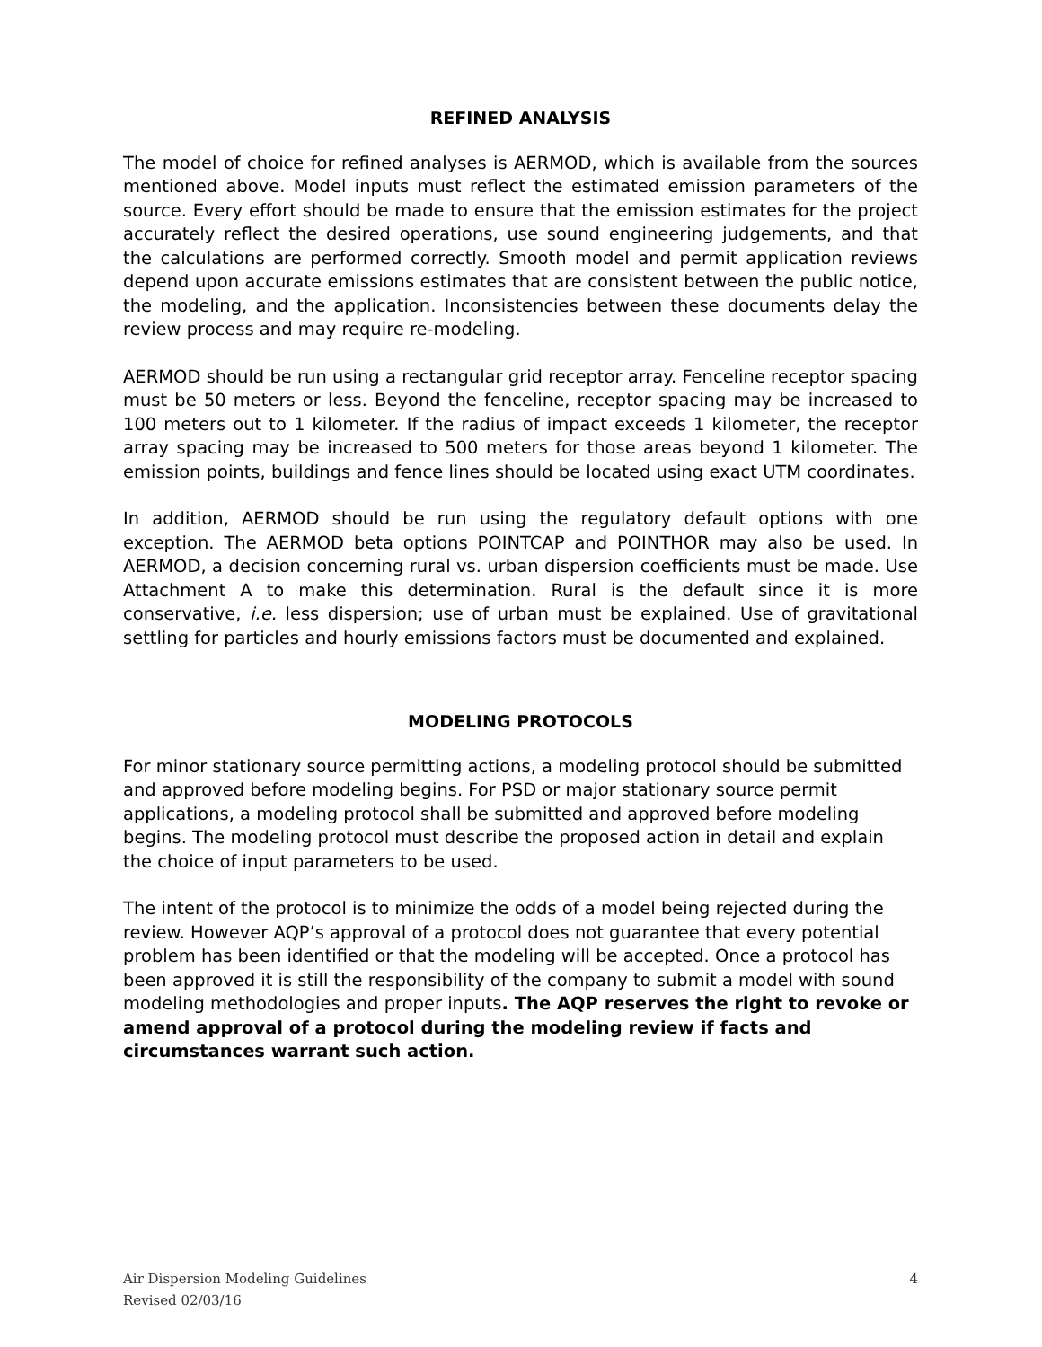REFINED ANALYSIS
The model of choice for refined analyses is AERMOD, which is available from the sources mentioned above. Model inputs must reflect the estimated emission parameters of the source. Every effort should be made to ensure that the emission estimates for the project accurately reflect the desired operations, use sound engineering judgements, and that the calculations are performed correctly. Smooth model and permit application reviews depend upon accurate emissions estimates that are consistent between the public notice, the modeling, and the application. Inconsistencies between these documents delay the review process and may require re-modeling.
AERMOD should be run using a rectangular grid receptor array. Fenceline receptor spacing must be 50 meters or less. Beyond the fenceline, receptor spacing may be increased to 100 meters out to 1 kilometer. If the radius of impact exceeds 1 kilometer, the receptor array spacing may be increased to 500 meters for those areas beyond 1 kilometer. The emission points, buildings and fence lines should be located using exact UTM coordinates.
In addition, AERMOD should be run using the regulatory default options with one exception. The AERMOD beta options POINTCAP and POINTHOR may also be used. In AERMOD, a decision concerning rural vs. urban dispersion coefficients must be made. Use Attachment A to make this determination. Rural is the default since it is more conservative, i.e. less dispersion; use of urban must be explained. Use of gravitational settling for particles and hourly emissions factors must be documented and explained.
MODELING PROTOCOLS
For minor stationary source permitting actions, a modeling protocol should be submitted and approved before modeling begins. For PSD or major stationary source permit applications, a modeling protocol shall be submitted and approved before modeling begins. The modeling protocol must describe the proposed action in detail and explain the choice of input parameters to be used.
The intent of the protocol is to minimize the odds of a model being rejected during the review. However AQP’s approval of a protocol does not guarantee that every potential problem has been identified or that the modeling will be accepted. Once a protocol has been approved it is still the responsibility of the company to submit a model with sound modeling methodologies and proper inputs. The AQP reserves the right to revoke or amend approval of a protocol during the modeling review if facts and circumstances warrant such action.
4 Air Dispersion Modeling Guidelines
Revised 02/03/16